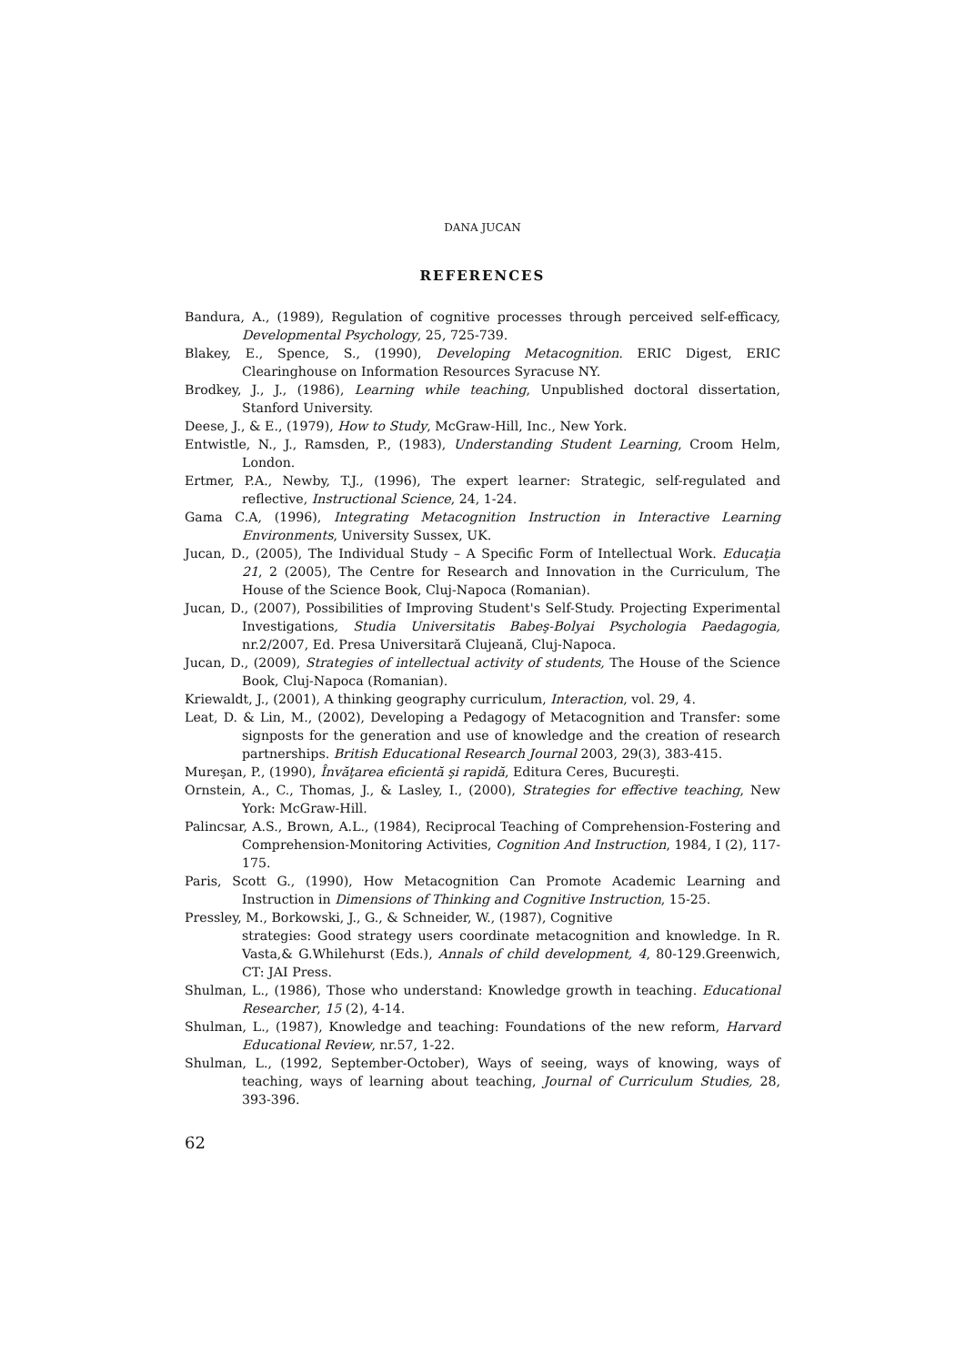DANA JUCAN
REFERENCES
Bandura, A., (1989), Regulation of cognitive processes through perceived self-efficacy, Developmental Psychology, 25, 725-739.
Blakey, E., Spence, S., (1990), Developing Metacognition. ERIC Digest, ERIC Clearinghouse on Information Resources Syracuse NY.
Brodkey, J., J., (1986), Learning while teaching, Unpublished doctoral dissertation, Stanford University.
Deese, J., & E., (1979), How to Study, McGraw-Hill, Inc., New York.
Entwistle, N., J., Ramsden, P., (1983), Understanding Student Learning, Croom Helm, London.
Ertmer, P.A., Newby, T.J., (1996), The expert learner: Strategic, self-regulated and reflective, Instructional Science, 24, 1-24.
Gama C.A, (1996), Integrating Metacognition Instruction in Interactive Learning Environments, University Sussex, UK.
Jucan, D., (2005), The Individual Study – A Specific Form of Intellectual Work. Educaţia 21, 2 (2005), The Centre for Research and Innovation in the Curriculum, The House of the Science Book, Cluj-Napoca (Romanian).
Jucan, D., (2007), Possibilities of Improving Student's Self-Study. Projecting Experimental Investigations, Studia Universitatis Babeş-Bolyai Psychologia Paedagogia, nr.2/2007, Ed. Presa Universitară Clujeană, Cluj-Napoca.
Jucan, D., (2009), Strategies of intellectual activity of students, The House of the Science Book, Cluj-Napoca (Romanian).
Kriewaldt, J., (2001), A thinking geography curriculum, Interaction, vol. 29, 4.
Leat, D. & Lin, M., (2002), Developing a Pedagogy of Metacognition and Transfer: some signposts for the generation and use of knowledge and the creation of research partnerships. British Educational Research Journal 2003, 29(3), 383-415.
Mureşan, P., (1990), Învăţarea eficientă şi rapidă, Editura Ceres, Bucureşti.
Ornstein, A., C., Thomas, J., & Lasley, I., (2000), Strategies for effective teaching, New York: McGraw-Hill.
Palincsar, A.S., Brown, A.L., (1984), Reciprocal Teaching of Comprehension-Fostering and Comprehension-Monitoring Activities, Cognition And Instruction, 1984, I (2), 117-175.
Paris, Scott G., (1990), How Metacognition Can Promote Academic Learning and Instruction in Dimensions of Thinking and Cognitive Instruction, 15-25.
Pressley, M., Borkowski, J., G., & Schneider, W., (1987), Cognitive
strategies: Good strategy users coordinate metacognition and knowledge. In R. Vasta,& G.Whilehurst (Eds.), Annals of child development, 4, 80-129.Greenwich, CT: JAI Press.
Shulman, L., (1986), Those who understand: Knowledge growth in teaching. Educational Researcher, 15 (2), 4-14.
Shulman, L., (1987), Knowledge and teaching: Foundations of the new reform, Harvard Educational Review, nr.57, 1-22.
Shulman, L., (1992, September-October), Ways of seeing, ways of knowing, ways of teaching, ways of learning about teaching, Journal of Curriculum Studies, 28, 393-396.
62